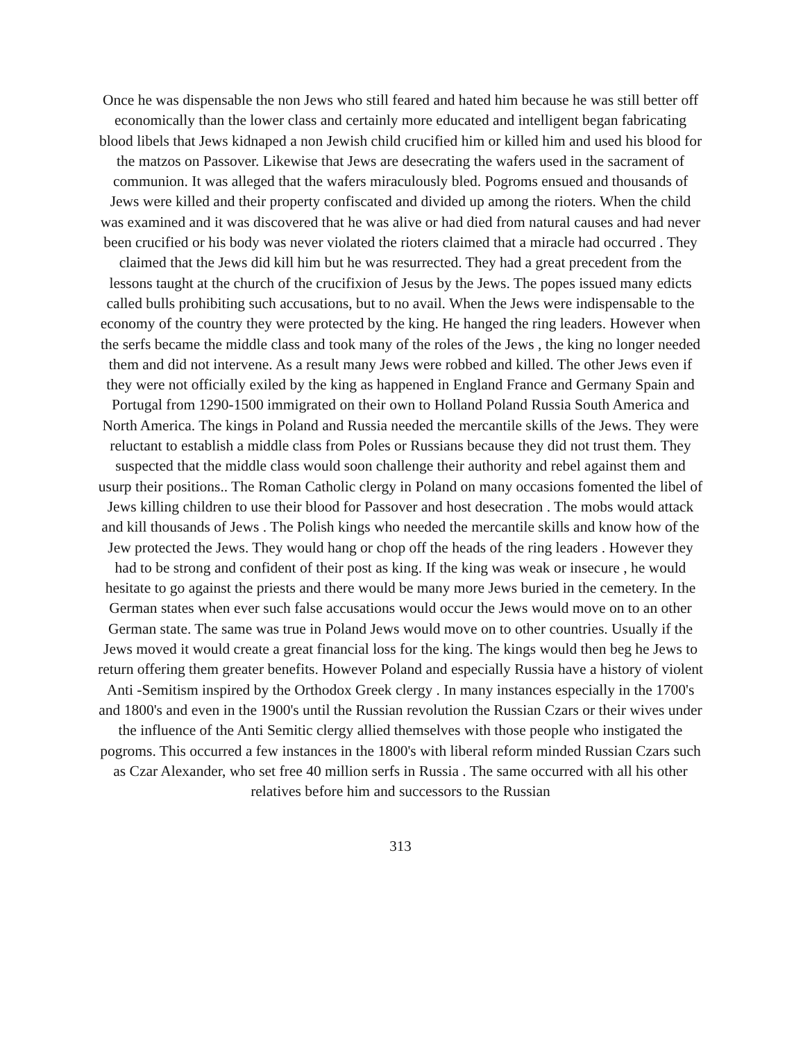Once he was dispensable the non Jews who still feared and hated him because he was still better off economically than the lower class and certainly more educated and intelligent began fabricating blood libels that Jews kidnaped a non Jewish child crucified him or killed him and used his blood for the matzos on Passover. Likewise that Jews are desecrating the wafers used in the sacrament of communion. It was alleged that the wafers miraculously bled. Pogroms ensued and thousands of Jews were killed and their property confiscated and divided up among the rioters. When the child was examined and it was discovered that he was alive or had died from natural causes and had never been crucified or his body was never violated the rioters claimed that a miracle had occurred . They claimed that the Jews did kill him but he was resurrected. They had a great precedent from the lessons taught at the church of the crucifixion of Jesus by the Jews. The popes issued many edicts called bulls prohibiting such accusations, but to no avail. When the Jews were indispensable to the economy of the country they were protected by the king. He hanged the ring leaders. However when the serfs became the middle class and took many of the roles of the Jews , the king no longer needed them and did not intervene. As a result many Jews were robbed and killed. The other Jews even if they were not officially exiled by the king as happened in England France and Germany Spain and Portugal from 1290-1500 immigrated on their own to Holland Poland Russia South America and North America. The kings in Poland and Russia needed the mercantile skills of the Jews. They were reluctant to establish a middle class from Poles or Russians because they did not trust them. They suspected that the middle class would soon challenge their authority and rebel against them and usurp their positions.. The Roman Catholic clergy in Poland on many occasions fomented the libel of Jews killing children to use their blood for Passover and host desecration . The mobs would attack and kill thousands of Jews . The Polish kings who needed the mercantile skills and know how of the Jew protected the Jews. They would hang or chop off the heads of the ring leaders . However they had to be strong and confident of their post as king. If the king was weak or insecure , he would hesitate to go against the priests and there would be many more Jews buried in the cemetery. In the German states when ever such false accusations would occur the Jews would move on to an other German state. The same was true in Poland Jews would move on to other countries. Usually if the Jews moved it would create a great financial loss for the king. The kings would then beg he Jews to return offering them greater benefits. However Poland and especially Russia have a history of violent Anti -Semitism inspired by the Orthodox Greek clergy . In many instances especially in the 1700's and 1800's and even in the 1900's until the Russian revolution the Russian Czars or their wives under the influence of the Anti Semitic clergy allied themselves with those people who instigated the pogroms. This occurred a few instances in the 1800's with liberal reform minded Russian Czars such as Czar Alexander, who set free 40 million serfs in Russia . The same occurred with all his other relatives before him and successors to the Russian
313